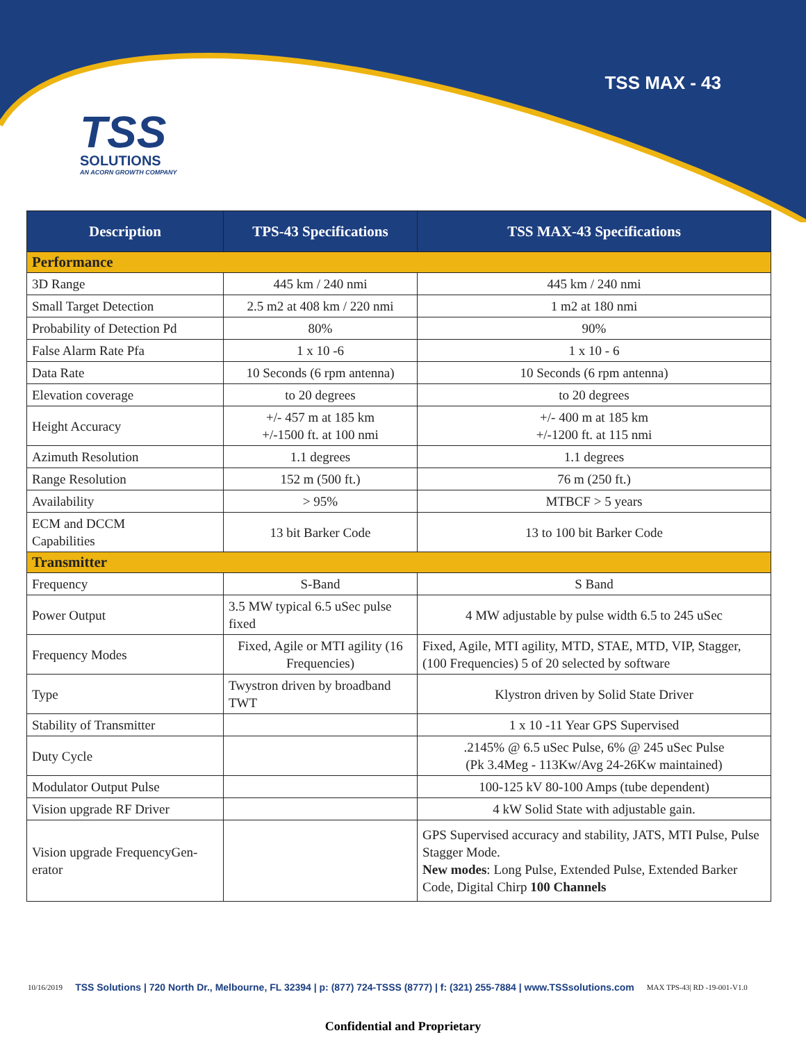TSS MAX - 43
TSS
SOLUTIONS
AN ACORN GROWTH COMPANY
| Description | TPS-43 Specifications | TSS MAX-43 Specifications |
| --- | --- | --- |
| Performance | | |
| 3D Range | 445 km / 240 nmi | 445 km / 240 nmi |
| Small Target Detection | 2.5 m2 at 408 km / 220 nmi | 1 m2 at 180 nmi |
| Probability of Detection Pd | 80% | 90% |
| False Alarm Rate Pfa | 1 x 10 -6 | 1 x 10 - 6 |
| Data Rate | 10 Seconds (6 rpm antenna) | 10 Seconds (6 rpm antenna) |
| Elevation coverage | to 20 degrees | to 20 degrees |
| Height Accuracy | +/- 457 m at 185 km +/-1500 ft. at 100 nmi | +/- 400 m at 185 km +/-1200 ft. at 115 nmi |
| Azimuth Resolution | 1.1 degrees | 1.1 degrees |
| Range Resolution | 152 m (500 ft.) | 76 m (250 ft.) |
| Availability | > 95% | MTBCF > 5 years |
| ECM and DCCM Capabilities | 13 bit Barker Code | 13 to 100 bit Barker Code |
| Transmitter | | |
| Frequency | S-Band | S Band |
| Power Output | 3.5 MW typical 6.5 uSec pulse fixed | 4 MW adjustable by pulse width 6.5 to 245 uSec |
| Frequency Modes | Fixed, Agile or MTI agility (16 Frequencies) | Fixed, Agile, MTI agility, MTD, STAE, MTD, VIP, Stagger, (100 Frequencies) 5 of 20 selected by software |
| Type | Twystron driven by broadband TWT | Klystron driven by Solid State Driver |
| Stability of Transmitter | | 1 x 10 -11 Year GPS Supervised |
| Duty Cycle | | .2145% @ 6.5 uSec Pulse, 6% @ 245 uSec Pulse (Pk 3.4Meg - 113Kw/Avg 24-26Kw maintained) |
| Modulator Output Pulse | | 100-125 kV 80-100 Amps (tube dependent) |
| Vision upgrade RF Driver | | 4 kW Solid State with adjustable gain. |
| Vision upgrade FrequencyGen- erator | | GPS Supervised accuracy and stability, JATS, MTI Pulse, Pulse Stagger Mode. New modes : Long Pulse, Extended Pulse, Extended Barker Code, Digital Chirp 100 Channels |
10/16/2019 TSS Solutions | 720 North Dr., Melbourne, FL 32394 | p: (877) 724-TSSS (8777) | f: (321) 255-7884 | www.TSSsolutions.com MAX TPS-43| RD -19-001-V1.0
Confidential and Proprietary